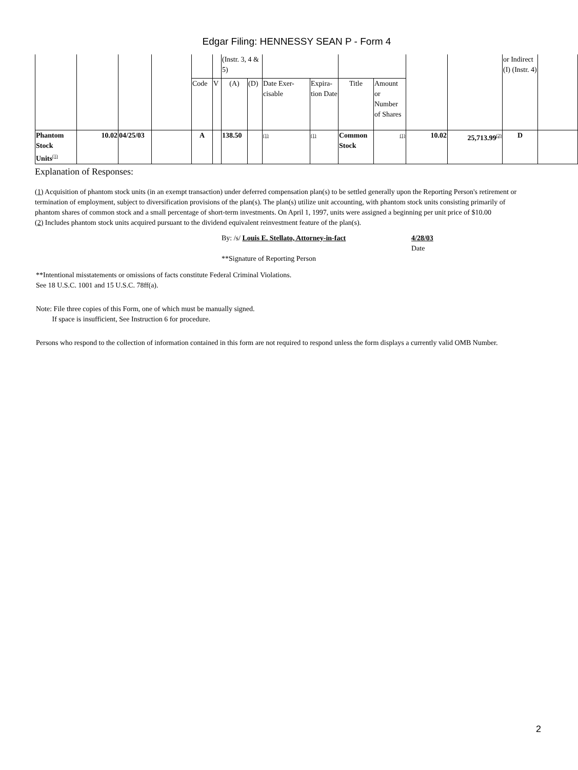Edgar Filing: HENNESSY SEAN P - Form 4
| | | | | | | (Instr. 3, 4 & 5) | | | | | | | | or Indirect (I) (Instr. 4) | |
| | | | | Code | V | (A) | (D) | Date Exer-cisable | Expira-tion Date | Title | Amount or Number of Shares | | | | |
| Phantom Stock Units<sup>(1)</sup> | 10.02 | 04/25/03 | | A | | 138.50 | | <sup>(1)</sup> | <sup>(1)</sup> | Common Stock | <sup>(1)</sup> | 10.02 | 25,713.99<sup>(2)</sup> | D | |
Explanation of Responses:
(1) Acquisition of phantom stock units (in an exempt transaction) under deferred compensation plan(s) to be settled generally upon the Reporting Person's retirement or termination of employment, subject to diversification provisions of the plan(s). The plan(s) utilize unit accounting, with phantom stock units consisting primarily of phantom shares of common stock and a small percentage of short-term investments. On April 1, 1997, units were assigned a beginning per unit price of $10.00
(2) Includes phantom stock units acquired pursuant to the dividend equivalent reinvestment feature of the plan(s).
By: /s/ Louis E. Stellato, Attorney-in-fact
**Signature of Reporting Person
4/28/03
Date
**Intentional misstatements or omissions of facts constitute Federal Criminal Violations.
See 18 U.S.C. 1001 and 15 U.S.C. 78ff(a).
Note: File three copies of this Form, one of which must be manually signed.
If space is insufficient, See Instruction 6 for procedure.
Persons who respond to the collection of information contained in this form are not required to respond unless the form displays a currently valid OMB Number.
2